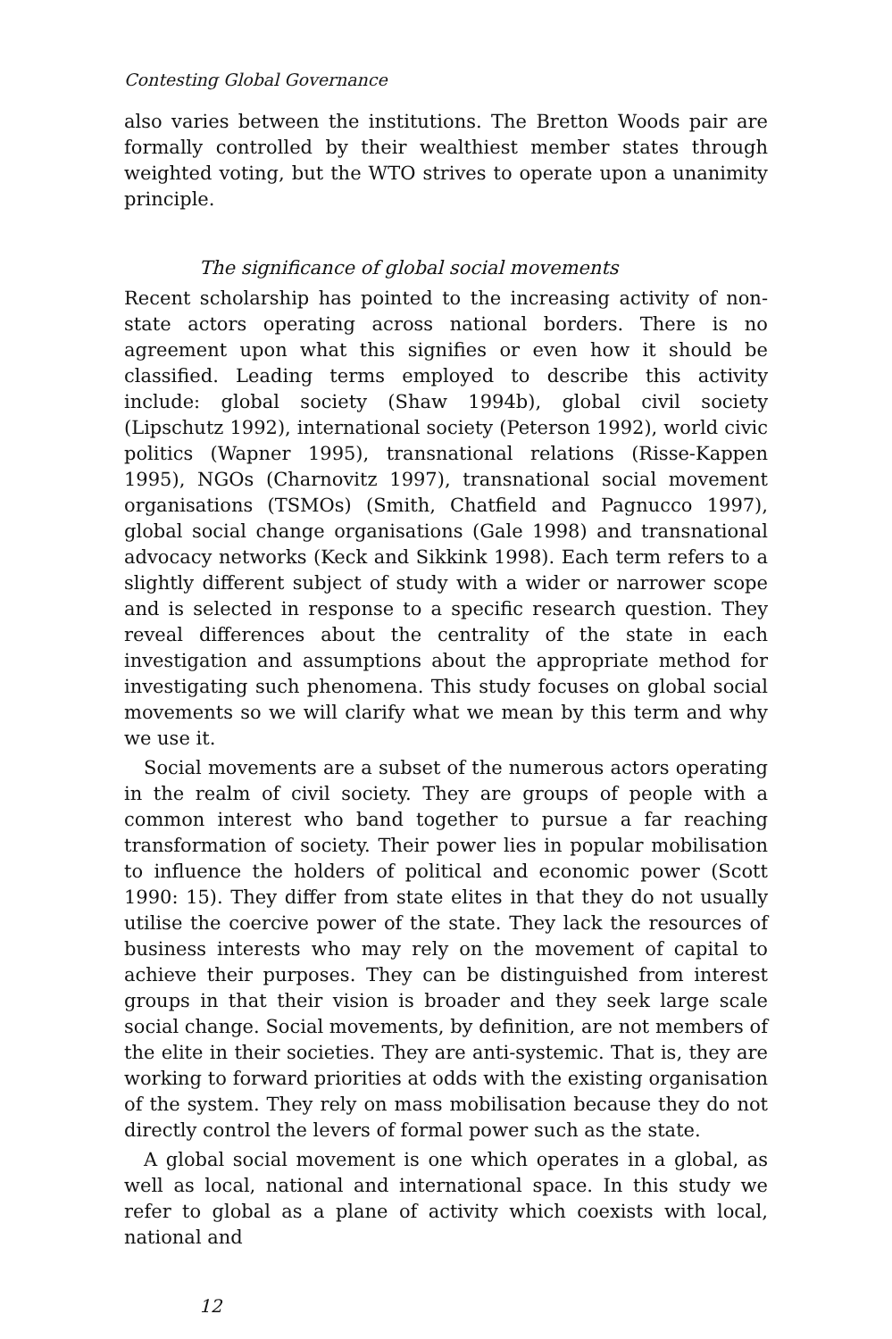Contesting Global Governance
also varies between the institutions. The Bretton Woods pair are formally controlled by their wealthiest member states through weighted voting, but the WTO strives to operate upon a unanimity principle.
The significance of global social movements
Recent scholarship has pointed to the increasing activity of non-state actors operating across national borders. There is no agreement upon what this signifies or even how it should be classified. Leading terms employed to describe this activity include: global society (Shaw 1994b), global civil society (Lipschutz 1992), international society (Peterson 1992), world civic politics (Wapner 1995), transnational relations (Risse-Kappen 1995), NGOs (Charnovitz 1997), transnational social movement organisations (TSMOs) (Smith, Chatfield and Pagnucco 1997), global social change organisations (Gale 1998) and transnational advocacy networks (Keck and Sikkink 1998). Each term refers to a slightly different subject of study with a wider or narrower scope and is selected in response to a specific research question. They reveal differences about the centrality of the state in each investigation and assumptions about the appropriate method for investigating such phenomena. This study focuses on global social movements so we will clarify what we mean by this term and why we use it.
Social movements are a subset of the numerous actors operating in the realm of civil society. They are groups of people with a common interest who band together to pursue a far reaching transformation of society. Their power lies in popular mobilisation to influence the holders of political and economic power (Scott 1990: 15). They differ from state elites in that they do not usually utilise the coercive power of the state. They lack the resources of business interests who may rely on the movement of capital to achieve their purposes. They can be distinguished from interest groups in that their vision is broader and they seek large scale social change. Social movements, by definition, are not members of the elite in their societies. They are anti-systemic. That is, they are working to forward priorities at odds with the existing organisation of the system. They rely on mass mobilisation because they do not directly control the levers of formal power such as the state.
A global social movement is one which operates in a global, as well as local, national and international space. In this study we refer to global as a plane of activity which coexists with local, national and
12